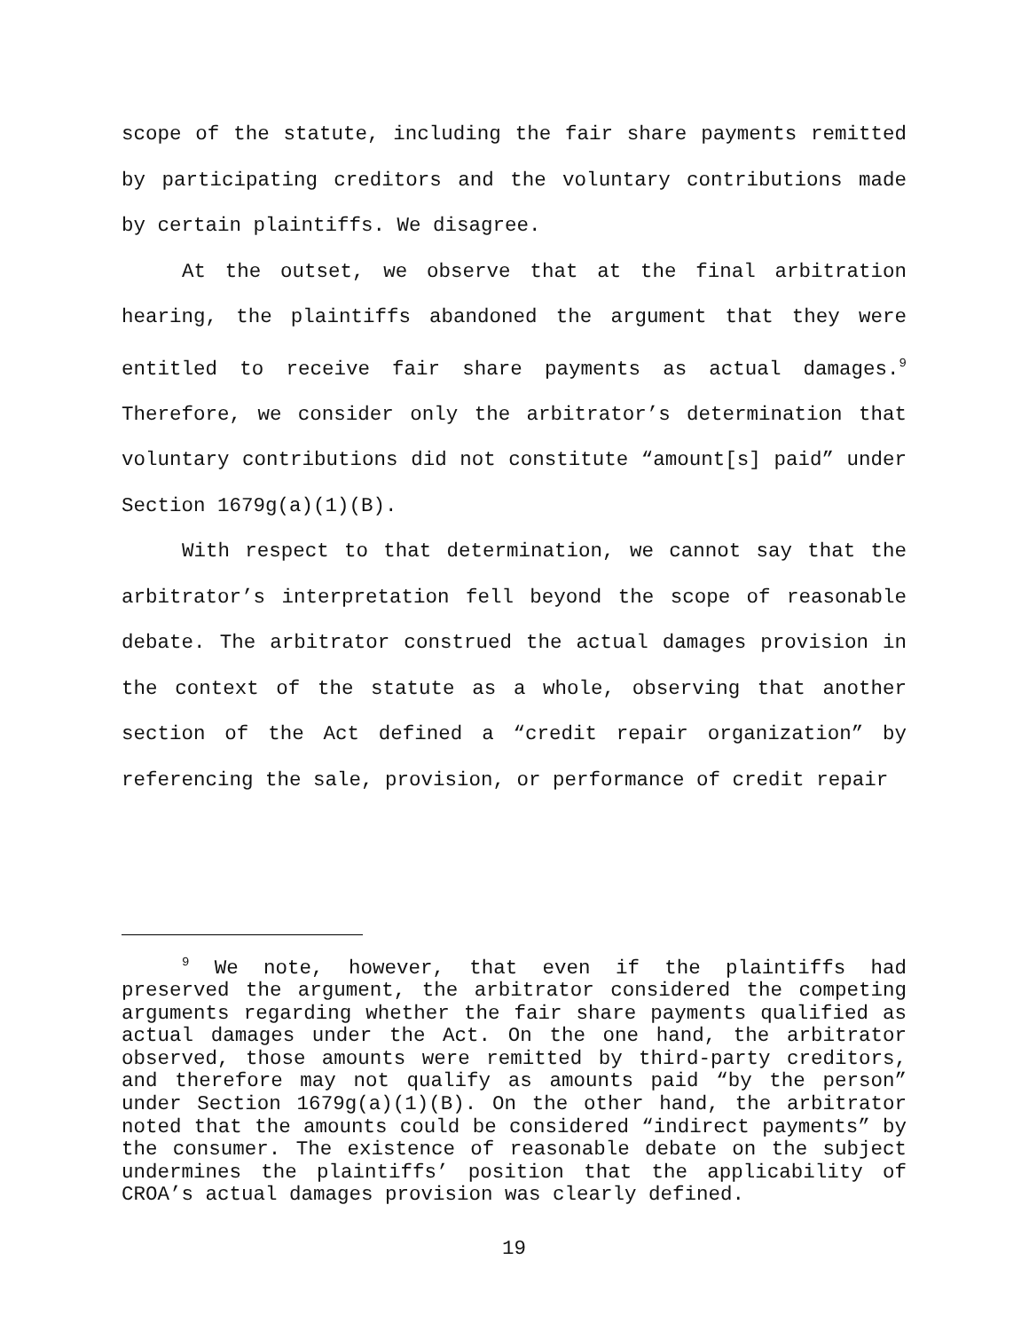scope of the statute, including the fair share payments remitted by participating creditors and the voluntary contributions made by certain plaintiffs. We disagree.
At the outset, we observe that at the final arbitration hearing, the plaintiffs abandoned the argument that they were entitled to receive fair share payments as actual damages.<sup>9</sup> Therefore, we consider only the arbitrator’s determination that voluntary contributions did not constitute “amount[s] paid” under Section 1679g(a)(1)(B).
With respect to that determination, we cannot say that the arbitrator’s interpretation fell beyond the scope of reasonable debate. The arbitrator construed the actual damages provision in the context of the statute as a whole, observing that another section of the Act defined a “credit repair organization” by referencing the sale, provision, or performance of credit repair
<sup>9</sup> We note, however, that even if the plaintiffs had preserved the argument, the arbitrator considered the competing arguments regarding whether the fair share payments qualified as actual damages under the Act. On the one hand, the arbitrator observed, those amounts were remitted by third-party creditors, and therefore may not qualify as amounts paid “by the person” under Section 1679g(a)(1)(B). On the other hand, the arbitrator noted that the amounts could be considered “indirect payments” by the consumer. The existence of reasonable debate on the subject undermines the plaintiffs’ position that the applicability of CROA’s actual damages provision was clearly defined.
19